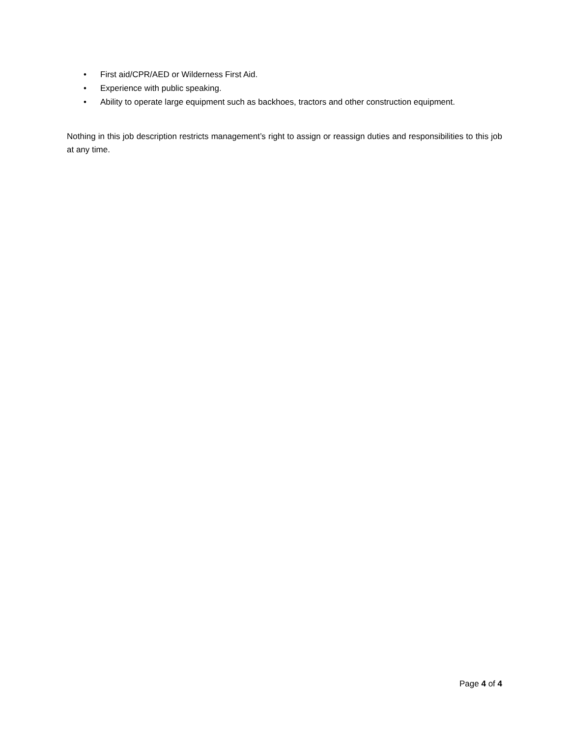• First aid/CPR/AED or Wilderness First Aid.
• Experience with public speaking.
• Ability to operate large equipment such as backhoes, tractors and other construction equipment.
Nothing in this job description restricts management’s right to assign or reassign duties and responsibilities to this job at any time.
Page 4 of 4